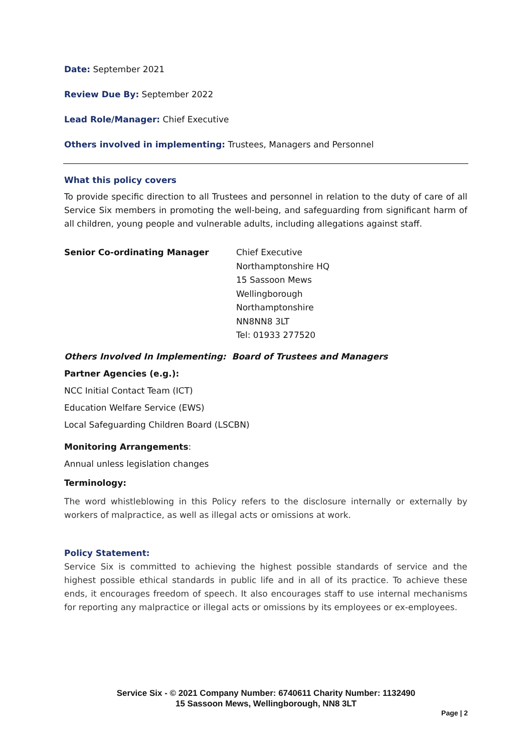Date: September 2021
Review Due By: September 2022
Lead Role/Manager: Chief Executive
Others involved in implementing: Trustees, Managers and Personnel
What this policy covers
To provide specific direction to all Trustees and personnel in relation to the duty of care of all Service Six members in promoting the well-being, and safeguarding from significant harm of all children, young people and vulnerable adults, including allegations against staff.
Senior Co-ordinating Manager Chief Executive
Northamptonshire HQ
15 Sassoon Mews
Wellingborough
Northamptonshire
NN8NN8 3LT
Tel: 01933 277520
Others Involved In Implementing: Board of Trustees and Managers
Partner Agencies (e.g.):
NCC Initial Contact Team (ICT)
Education Welfare Service (EWS)
Local Safeguarding Children Board (LSCBN)
Monitoring Arrangements:
Annual unless legislation changes
Terminology:
The word whistleblowing in this Policy refers to the disclosure internally or externally by workers of malpractice, as well as illegal acts or omissions at work.
Policy Statement:
Service Six is committed to achieving the highest possible standards of service and the highest possible ethical standards in public life and in all of its practice. To achieve these ends, it encourages freedom of speech. It also encourages staff to use internal mechanisms for reporting any malpractice or illegal acts or omissions by its employees or ex-employees.
Service Six - © 2021 Company Number: 6740611 Charity Number: 1132490
15 Sassoon Mews, Wellingborough, NN8 3LT
Page | 2